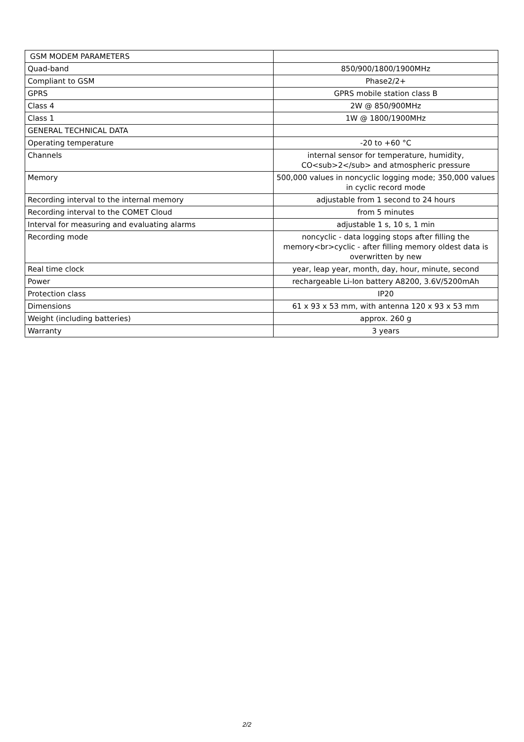| GSM MODEM PARAMETERS | |
| Quad-band | 850/900/1800/1900MHz |
| Compliant to GSM | Phase2/2+ |
| GPRS | GPRS mobile station class B |
| Class 4 | 2W @ 850/900MHz |
| Class 1 | 1W @ 1800/1900MHz |
| GENERAL TECHNICAL DATA | |
| Operating temperature | -20 to +60 °C |
| Channels | internal sensor for temperature, humidity, CO<sub>2</sub> and atmospheric pressure |
| Memory | 500,000 values in noncyclic logging mode; 350,000 values in cyclic record mode |
| Recording interval to the internal memory | adjustable from 1 second to 24 hours |
| Recording interval to the COMET Cloud | from 5 minutes |
| Interval for measuring and evaluating alarms | adjustable 1 s, 10 s, 1 min |
| Recording mode | noncyclic - data logging stops after filling the memory<br>cyclic - after filling memory oldest data is overwritten by new |
| Real time clock | year, leap year, month, day, hour, minute, second |
| Power | rechargeable Li-Ion battery A8200, 3.6V/5200mAh |
| Protection class | IP20 |
| Dimensions | 61 x 93 x 53 mm, with antenna 120 x 93 x 53 mm |
| Weight (including batteries) | approx. 260 g |
| Warranty | 3 years |
2/2